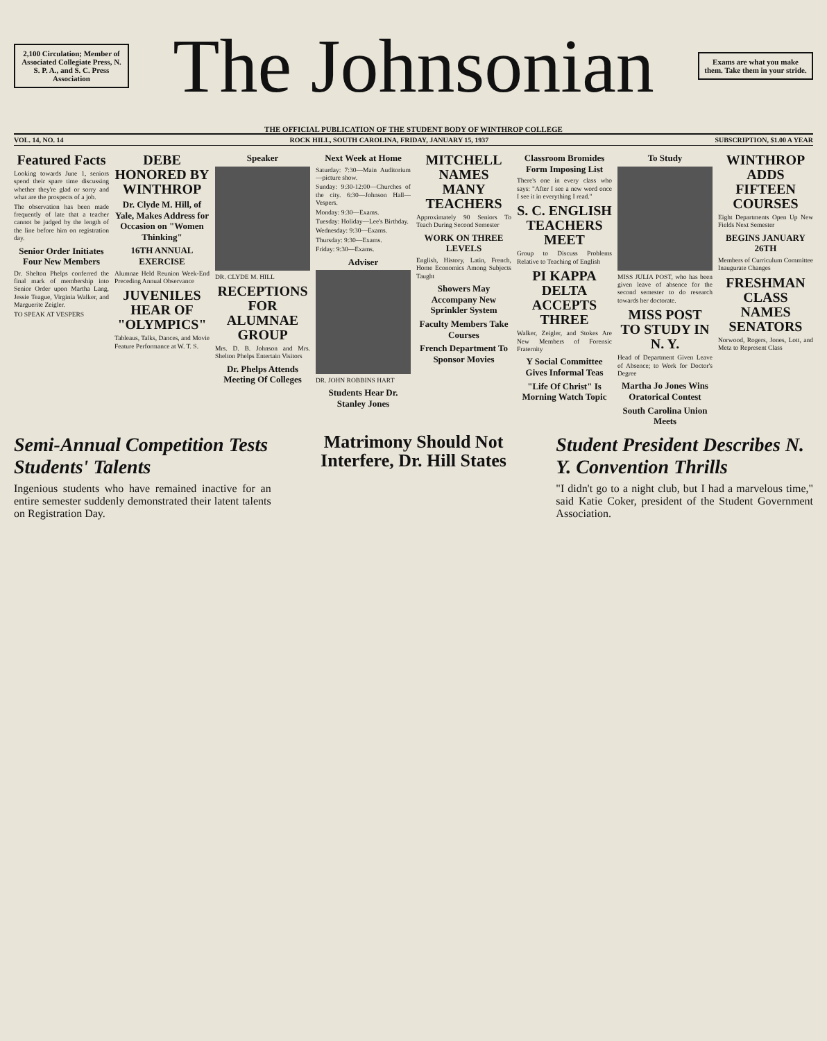2,100 Circulation; Member of Associated Collegiate Press, N. S. P. A., and S. C. Press Association
The Johnsonian
Exams are what you make them. Take them in your stride.
THE OFFICIAL PUBLICATION OF THE STUDENT BODY OF WINTHROP COLLEGE
VOL. 14, NO. 14 ROCK HILL, SOUTH CAROLINA, FRIDAY, JANUARY 15, 1937 SUBSCRIPTION, $1.00 A YEAR
Featured Facts
Looking towards June 1, seniors spend their spare time discussing whether they're glad or sorry and what are the prospects of a job.
The observation has been made frequently of late that a teacher cannot be judged by the length of the line before him on registration day.
Senior Order Initiates Four New Members
Dr. Shelton Phelps conferred the final mark of membership into Senior Order upon Martha Lang, Jessie Teague, Virginia Walker, and Marguerite Zeigler.
TO SPEAK AT VESPERS
DEBE HONORED BY WINTHROP
Dr. Clyde M. Hill, of Yale, Makes Address for Occasion on "Women Thinking"
16TH ANNUAL EXERCISE
Alumnae Held Reunion Week-End Preceding Annual Observance
JUVENILES HEAR OF "OLYMPICS"
Tableaus, Talks, Dances, and Movie Feature Performance at W. T. S.
Speaker
DR. CLYDE M. HILL
RECEPTIONS FOR ALUMNAE GROUP
Mrs. D. B. Johnson and Mrs. Shelton Phelps Entertain Visitors
Dr. Phelps Attends Meeting Of Colleges
Next Week at Home
Saturday: 7:30—Main Auditorium—picture show.
Sunday: 9:30-12:00—Churches of the city. 6:30—Johnson Hall—Vespers.
Monday: 9:30—Exams.
Tuesday: Holiday—Lee's Birthday.
Wednesday: 9:30—Exams.
Thursday: 9:30—Exams.
Friday: 9:30—Exams.
Adviser
DR. JOHN ROBBINS HART
Students Hear Dr. Stanley Jones
MITCHELL NAMES MANY TEACHERS
Approximately 90 Seniors To Teach During Second Semester
WORK ON THREE LEVELS
English, History, Latin, French, Home Economics Among Subjects Taught
Showers May Accompany New Sprinkler System
Faculty Members Take Courses
French Department To Sponsor Movies
Classroom Bromides Form Imposing List
There's one in every class who says: "After I see a new word once I see it in everything I read."
S. C. ENGLISH TEACHERS MEET
Group to Discuss Problems Relative to Teaching of English
PI KAPPA DELTA ACCEPTS THREE
Walker, Zeigler, and Stokes Are New Members of Forensic Fraternity
Y Social Committee Gives Informal Teas
"Life Of Christ" Is Morning Watch Topic
To Study
MISS JULIA POST, who has been given leave of absence for the second semester to do research towards her doctorate.
MISS POST TO STUDY IN N. Y.
Head of Department Given Leave of Absence; to Work for Doctor's Degree
Martha Jo Jones Wins Oratorical Contest
South Carolina Union Meets
WINTHROP ADDS FIFTEEN COURSES
Eight Departments Open Up New Fields Next Semester
BEGINS JANUARY 26TH
Members of Curriculum Committee Inaugurate Changes
FRESHMAN CLASS NAMES SENATORS
Norwood, Rogers, Jones, Lott, and Metz to Represent Class
Semi-Annual Competition Tests Students' Talents
Ingenious students who have remained inactive for an entire semester suddenly demonstrated their latent talents on Registration Day.
Matrimony Should Not Interfere, Dr. Hill States
Student President Describes N. Y. Convention Thrills
"I didn't go to a night club, but I had a marvelous time," said Katie Coker, president of the Student Government Association.